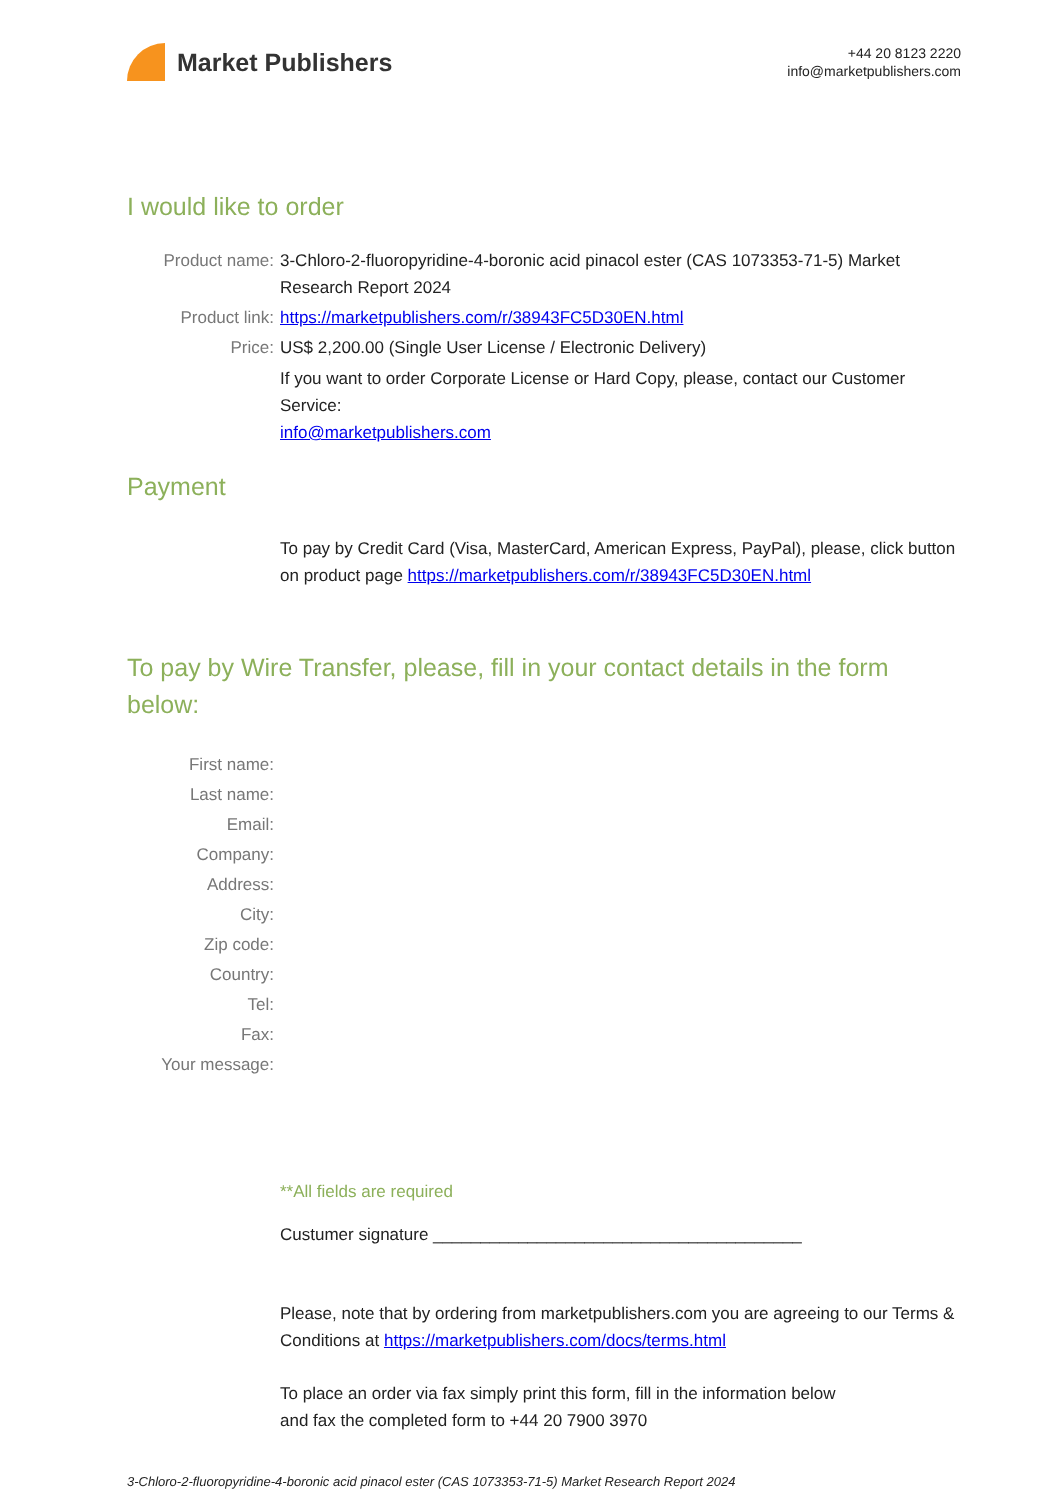Market Publishers
+44 20 8123 2220
info@marketpublishers.com
I would like to order
Product name: 3-Chloro-2-fluoropyridine-4-boronic acid pinacol ester (CAS 1073353-71-5) Market Research Report 2024
Product link: https://marketpublishers.com/r/38943FC5D30EN.html
Price: US$ 2,200.00 (Single User License / Electronic Delivery)
If you want to order Corporate License or Hard Copy, please, contact our Customer Service:
info@marketpublishers.com
Payment
To pay by Credit Card (Visa, MasterCard, American Express, PayPal), please, click button on product page https://marketpublishers.com/r/38943FC5D30EN.html
To pay by Wire Transfer, please, fill in your contact details in the form below:
First name:
Last name:
Email:
Company:
Address:
City:
Zip code:
Country:
Tel:
Fax:
Your message:
**All fields are required
Custumer signature _______________________________________
Please, note that by ordering from marketpublishers.com you are agreeing to our Terms & Conditions at https://marketpublishers.com/docs/terms.html
To place an order via fax simply print this form, fill in the information below
and fax the completed form to +44 20 7900 3970
3-Chloro-2-fluoropyridine-4-boronic acid pinacol ester (CAS 1073353-71-5) Market Research Report 2024